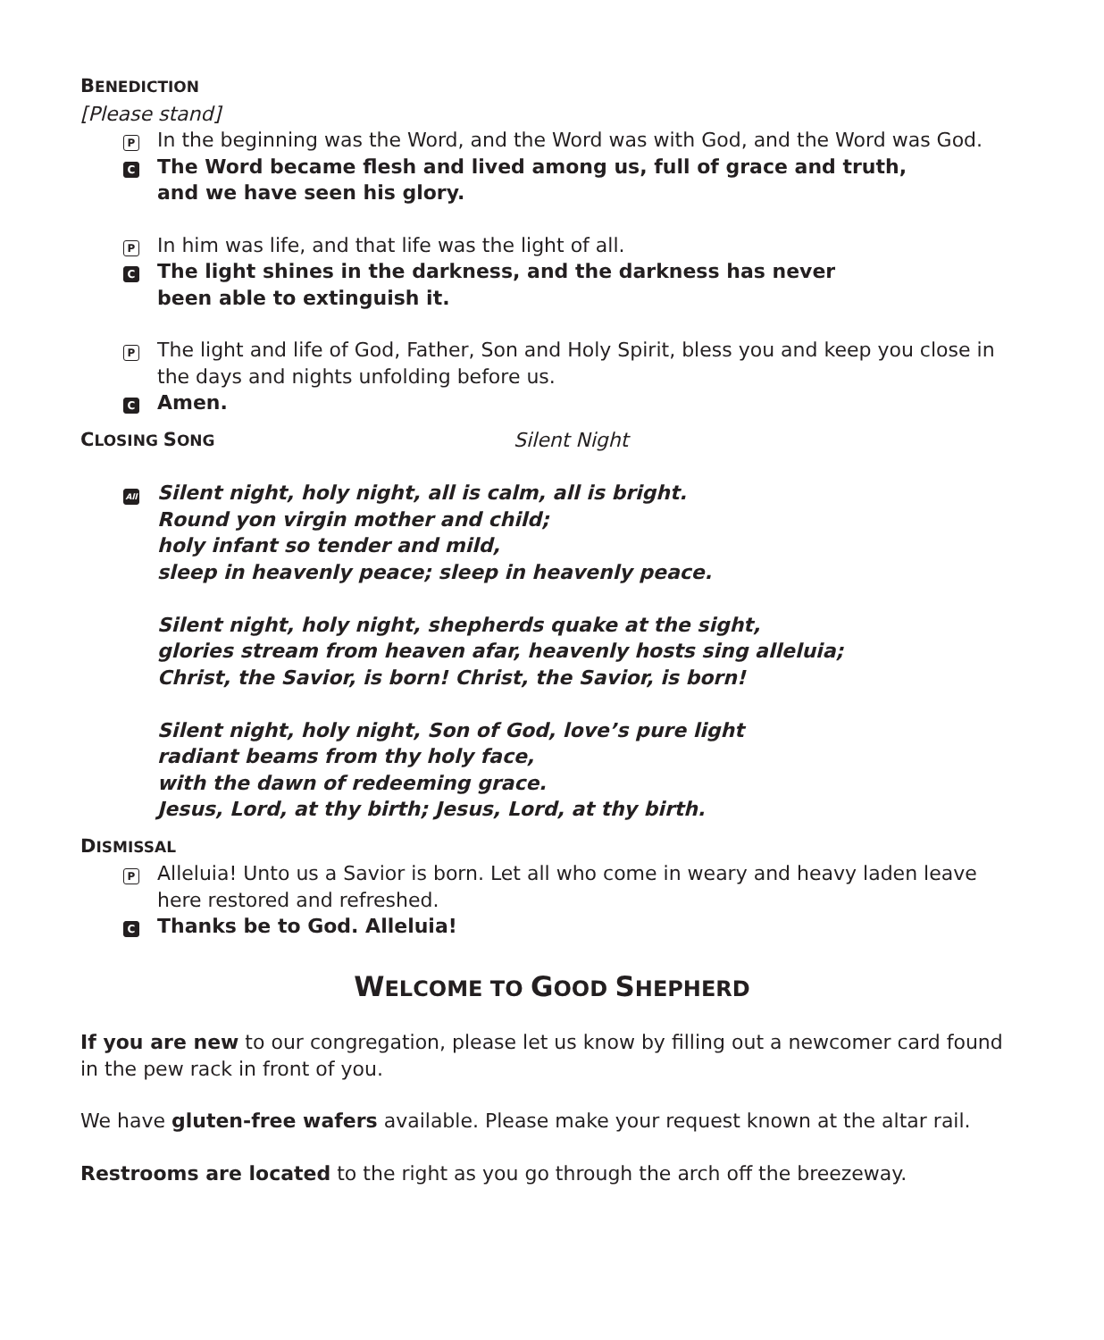BENEDICTION
[Please stand]
P
In the beginning was the Word, and the Word was with God, and the Word was God.
C
The Word became flesh and lived among us, full of grace and truth,
and we have seen his glory.
P
In him was life, and that life was the light of all.
C
The light shines in the darkness, and the darkness has never
been able to extinguish it.
P
The light and life of God, Father, Son and Holy Spirit, bless you and keep you close in the days and nights unfolding before us.
C
Amen.
CLOSING SONG
Silent Night
All
Silent night, holy night, all is calm, all is bright.
Round yon virgin mother and child;
holy infant so tender and mild,
sleep in heavenly peace; sleep in heavenly peace.
Silent night, holy night, shepherds quake at the sight,
glories stream from heaven afar, heavenly hosts sing alleluia;
Christ, the Savior, is born! Christ, the Savior, is born!
Silent night, holy night, Son of God, love’s pure light
radiant beams from thy holy face,
with the dawn of redeeming grace.
Jesus, Lord, at thy birth; Jesus, Lord, at thy birth.
DISMISSAL
P
Alleluia! Unto us a Savior is born. Let all who come in weary and heavy laden leave here restored and refreshed.
C
Thanks be to God. Alleluia!
WELCOME TO GOOD SHEPHERD
If you are new to our congregation, please let us know by filling out a newcomer card found in the pew rack in front of you.
We have gluten-free wafers available. Please make your request known at the altar rail.
Restrooms are located to the right as you go through the arch off the breezeway.